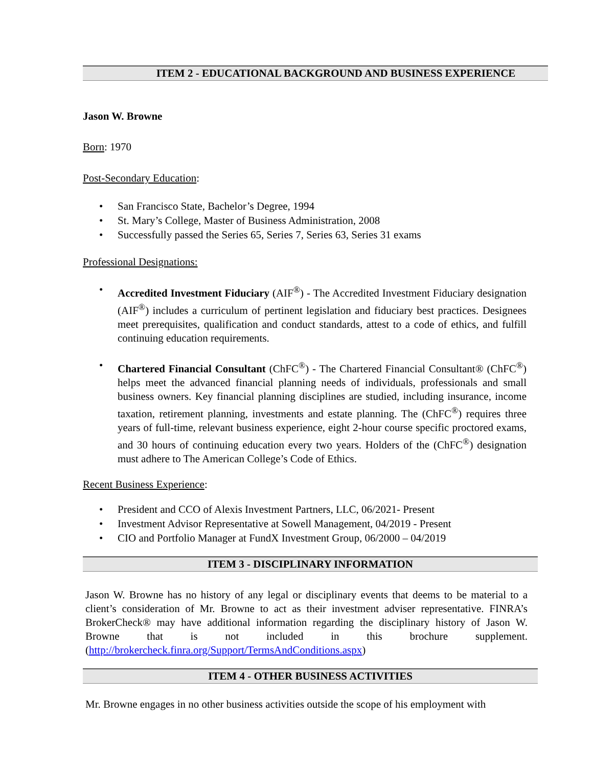ITEM 2 - EDUCATIONAL BACKGROUND AND BUSINESS EXPERIENCE
Jason W. Browne
Born: 1970
Post-Secondary Education:
• San Francisco State, Bachelor’s Degree, 1994
• St. Mary’s College, Master of Business Administration, 2008
• Successfully passed the Series 65, Series 7, Series 63, Series 31 exams
Professional Designations:
• Accredited Investment Fiduciary (AIF<sup>®</sup>) - The Accredited Investment Fiduciary designation (AIF<sup>®</sup>) includes a curriculum of pertinent legislation and fiduciary best practices. Designees meet prerequisites, qualification and conduct standards, attest to a code of ethics, and fulfill continuing education requirements.
• Chartered Financial Consultant (ChFC<sup>®</sup>) - The Chartered Financial Consultant® (ChFC<sup>®</sup>) helps meet the advanced financial planning needs of individuals, professionals and small business owners. Key financial planning disciplines are studied, including insurance, income taxation, retirement planning, investments and estate planning. The (ChFC<sup>®</sup>) requires three years of full-time, relevant business experience, eight 2-hour course specific proctored exams, and 30 hours of continuing education every two years. Holders of the (ChFC<sup>®</sup>) designation must adhere to The American College’s Code of Ethics.
Recent Business Experience:
• President and CCO of Alexis Investment Partners, LLC, 06/2021- Present
• Investment Advisor Representative at Sowell Management, 04/2019 - Present
• CIO and Portfolio Manager at FundX Investment Group, 06/2000 – 04/2019
ITEM 3 - DISCIPLINARY INFORMATION
Jason W. Browne has no history of any legal or disciplinary events that deems to be material to a client’s consideration of Mr. Browne to act as their investment adviser representative. FINRA’s BrokerCheck® may have additional information regarding the disciplinary history of Jason W. Browne that is not included in this brochure supplement. (http://brokercheck.finra.org/Support/TermsAndConditions.aspx)
ITEM 4 - OTHER BUSINESS ACTIVITIES
Mr. Browne engages in no other business activities outside the scope of his employment with